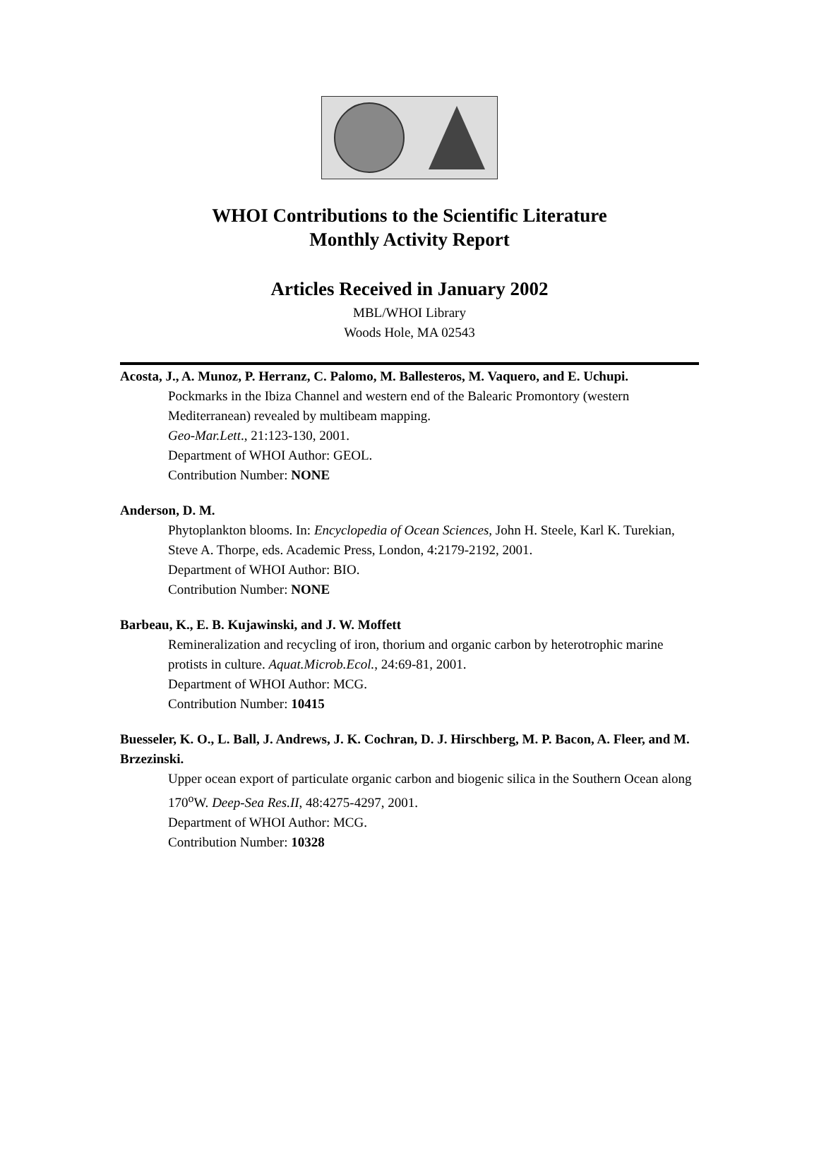WHOI Contributions to the Scientific Literature
Monthly Activity Report
Articles Received in January 2002
MBL/WHOI Library
Woods Hole, MA 02543
Acosta, J., A. Munoz, P. Herranz, C. Palomo, M. Ballesteros, M. Vaquero, and E. Uchupi.
Pockmarks in the Ibiza Channel and western end of the Balearic Promontory (western Mediterranean) revealed by multibeam mapping.
Geo-Mar.Lett., 21:123-130, 2001.
Department of WHOI Author: GEOL.
Contribution Number: NONE
Anderson, D. M.
Phytoplankton blooms. In: Encyclopedia of Ocean Sciences, John H. Steele, Karl K. Turekian, Steve A. Thorpe, eds. Academic Press, London, 4:2179-2192, 2001.
Department of WHOI Author: BIO.
Contribution Number: NONE
Barbeau, K., E. B. Kujawinski, and J. W. Moffett
Remineralization and recycling of iron, thorium and organic carbon by heterotrophic marine protists in culture. Aquat.Microb.Ecol., 24:69-81, 2001.
Department of WHOI Author: MCG.
Contribution Number: 10415
Buesseler, K. O., L. Ball, J. Andrews, J. K. Cochran, D. J. Hirschberg, M. P. Bacon, A. Fleer, and M. Brzezinski.
Upper ocean export of particulate organic carbon and biogenic silica in the Southern Ocean along 170<sup>o</sup>W. Deep-Sea Res.II, 48:4275-4297, 2001.
Department of WHOI Author: MCG.
Contribution Number: 10328